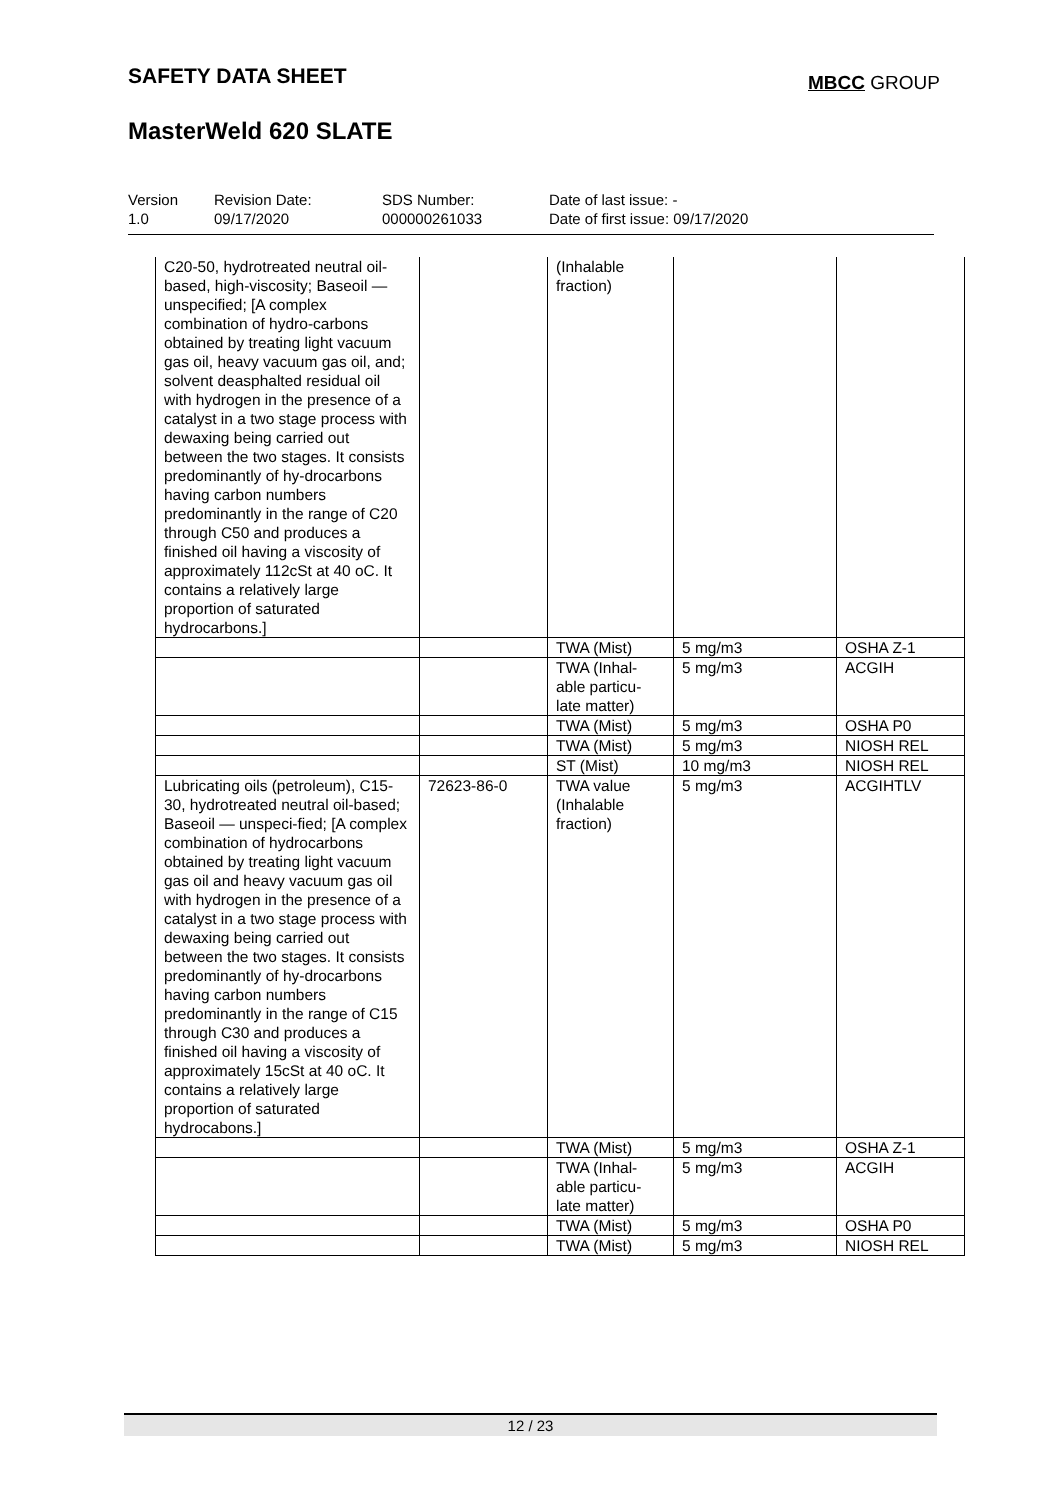SAFETY DATA SHEET MBCC GROUP
MasterWeld 620 SLATE
| Version 1.0 | Revision Date: 09/17/2020 | SDS Number: 000000261033 | Date of last issue: - Date of first issue: 09/17/2020 |
| C20-50, hydrotreated neutral oil-based, high-viscosity; Baseoil — unspecified; [A complex combination of hydro-carbons obtained by treating light vacuum gas oil, heavy vacuum gas oil, and; solvent deasphalted residual oil with hydrogen in the presence of a catalyst in a two stage process with dewaxing being carried out between the two stages. It consists predominantly of hy-drocarbons having carbon numbers predominantly in the range of C20 through C50 and produces a finished oil having a viscosity of approximately 112cSt at 40 oC. It contains a relatively large proportion of saturated hydrocarbons.] | | (Inhalable fraction) | | |
| | | TWA (Mist) | 5 mg/m3 | OSHA Z-1 |
| | | TWA (Inhal-able particu-late matter) | 5 mg/m3 | ACGIH |
| | | TWA (Mist) | 5 mg/m3 | OSHA P0 |
| | | TWA (Mist) | 5 mg/m3 | NIOSH REL |
| | | ST (Mist) | 10 mg/m3 | NIOSH REL |
| Lubricating oils (petroleum), C15-30, hydrotreated neutral oil-based; Baseoil — unspeci-fied; [A complex combination of hydrocarbons obtained by treating light vacuum gas oil and heavy vacuum gas oil with hydrogen in the presence of a catalyst in a two stage process with dewaxing being carried out between the two stages. It consists predominantly of hy-drocarbons having carbon numbers predominantly in the range of C15 through C30 and produces a finished oil having a viscosity of approximately 15cSt at 40 oC. It contains a relatively large proportion of saturated hydrocabons.] | 72623-86-0 | TWA value (Inhalable fraction) | 5 mg/m3 | ACGIHTLV |
| | | TWA (Mist) | 5 mg/m3 | OSHA Z-1 |
| | | TWA (Inhal-able particu-late matter) | 5 mg/m3 | ACGIH |
| | | TWA (Mist) | 5 mg/m3 | OSHA P0 |
| | | TWA (Mist) | 5 mg/m3 | NIOSH REL |
12 / 23